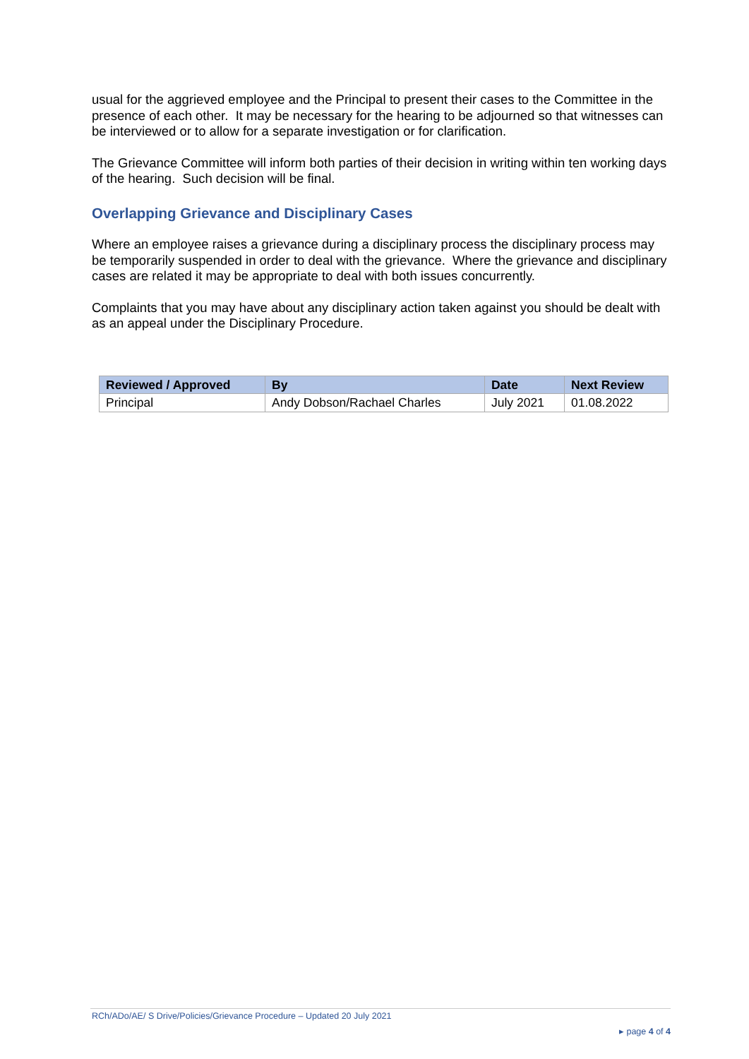usual for the aggrieved employee and the Principal to present their cases to the Committee in the presence of each other. It may be necessary for the hearing to be adjourned so that witnesses can be interviewed or to allow for a separate investigation or for clarification.
The Grievance Committee will inform both parties of their decision in writing within ten working days of the hearing. Such decision will be final.
Overlapping Grievance and Disciplinary Cases
Where an employee raises a grievance during a disciplinary process the disciplinary process may be temporarily suspended in order to deal with the grievance. Where the grievance and disciplinary cases are related it may be appropriate to deal with both issues concurrently.
Complaints that you may have about any disciplinary action taken against you should be dealt with as an appeal under the Disciplinary Procedure.
| Reviewed / Approved | By | Date | Next Review |
| --- | --- | --- | --- |
| Principal | Andy Dobson/Rachael Charles | July 2021 | 01.08.2022 |
RCh/ADo/AE/ S Drive/Policies/Grievance Procedure – Updated 20 July 2021
▸ page 4 of 4